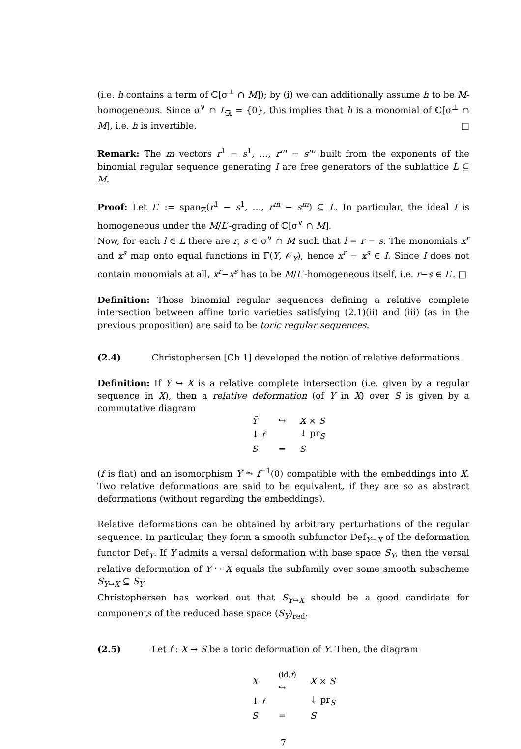(i.e. h contains a term of ℂ[σ<sup>⊥</sup> ∩ M]); by (i) we can additionally assume h to be M̄-homogeneous. Since σ<sup>∨</sup> ∩ L<sub>ℝ</sub> = {0}, this implies that h is a monomial of ℂ[σ<sup>⊥</sup> ∩ M], i.e. h is invertible. □
Remark: The m vectors r<sup>1</sup> − s<sup>1</sup>, …, r<sup>m</sup> − s<sup>m</sup> built from the exponents of the binomial regular sequence generating I are free generators of the sublattice L ⊆ M.
Proof: Let L′ := span<sub>ℤ</sub>(r<sup>1</sup> − s<sup>1</sup>, …, r<sup>m</sup> − s<sup>m</sup>) ⊆ L. In particular, the ideal I is homogeneous under the M/L′-grading of ℂ[σ<sup>∨</sup> ∩ M].
Now, for each l ∈ L there are r, s ∈ σ<sup>∨</sup> ∩ M such that l = r − s. The monomials x<sup>r</sup> and x<sup>s</sup> map onto equal functions in Γ(Y, 𝒪<sub>Y</sub>), hence x<sup>r</sup> − x<sup>s</sup> ∈ I. Since I does not contain monomials at all, x<sup>r</sup>−x<sup>s</sup> has to be M/L′-homogeneous itself, i.e. r−s ∈ L′. □
Definition: Those binomial regular sequences defining a relative complete intersection between affine toric varieties satisfying (2.1)(ii) and (iii) (as in the previous proposition) are said to be toric regular sequences.
(2.4) Christophersen [Ch 1] developed the notion of relative deformations.
Definition: If Y ↪ X is a relative complete intersection (i.e. given by a regular sequence in X), then a relative deformation (of Y in X) over S is given by a commutative diagram
| Ỹ | ↪ | X × S |
| ↓ f | | ↓ pr<sub>S</sub> |
| S | = | S |
(f is flat) and an isomorphism Y ⥲ f<sup>−1</sup>(0) compatible with the embeddings into X. Two relative deformations are said to be equivalent, if they are so as abstract deformations (without regarding the embeddings).
Relative deformations can be obtained by arbitrary perturbations of the regular sequence. In particular, they form a smooth subfunctor Def<sub>Y↪X</sub> of the deformation functor Def<sub>Y</sub>. If Y admits a versal deformation with base space S<sub>Y</sub>, then the versal relative deformation of Y ↪ X equals the subfamily over some smooth subscheme S<sub>Y↪X</sub> ⊆ S<sub>Y</sub>.
Christophersen has worked out that S<sub>Y↪X</sub> should be a good candidate for components of the reduced base space (S<sub>Y</sub>)<sub>red</sub>.
(2.5) Let f : X → S be a toric deformation of Y. Then, the diagram
| X | (id, f ) ↪ | X × S |
| ↓ f | | ↓ pr<sub>S</sub> |
| S | = | S |
7